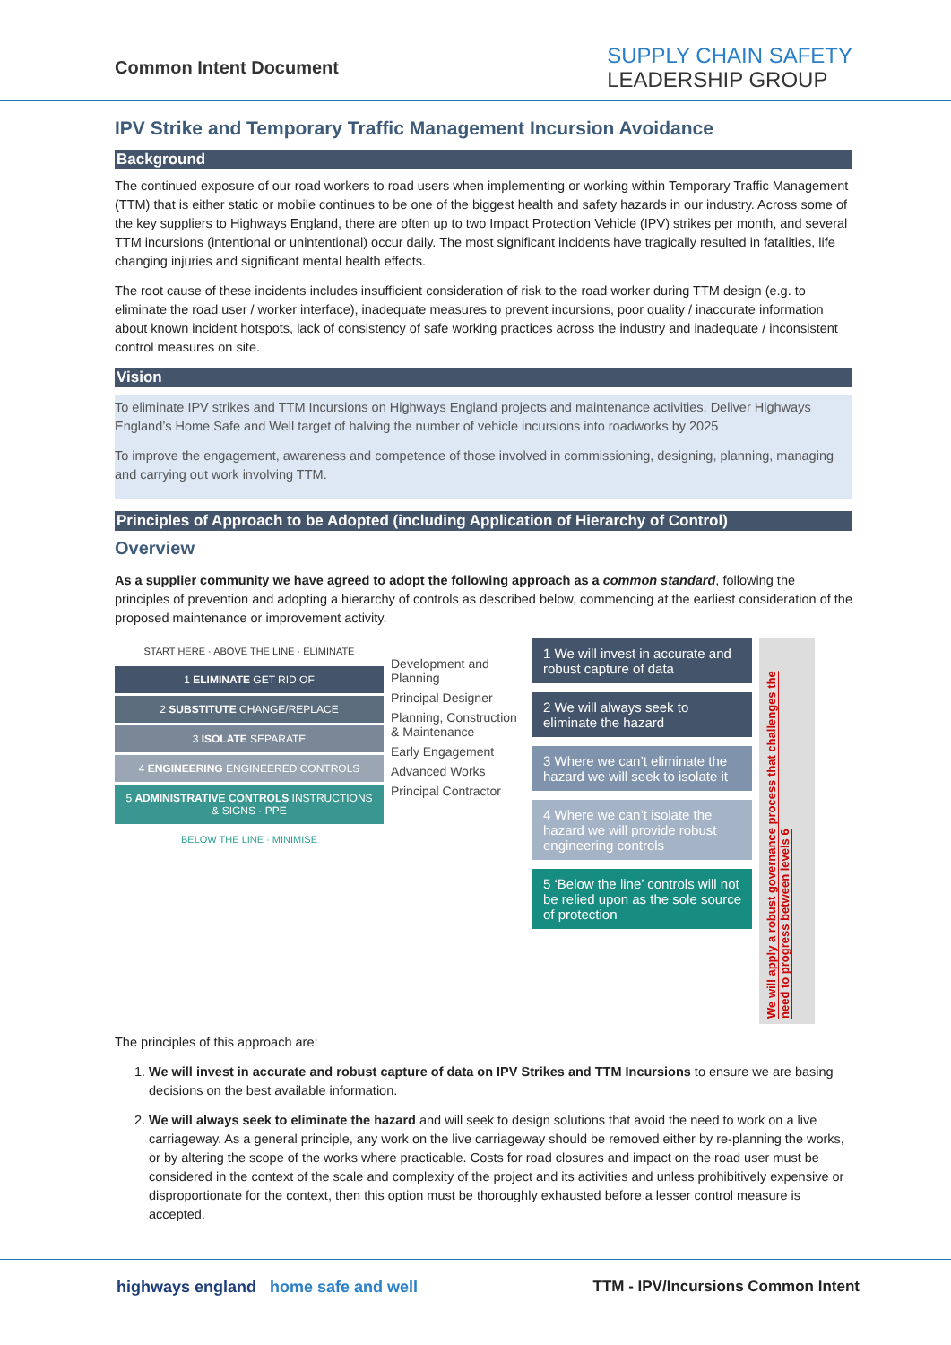Common Intent Document
SUPPLY CHAIN SAFETY
LEADERSHIP GROUP
IPV Strike and Temporary Traffic Management Incursion Avoidance
Background
The continued exposure of our road workers to road users when implementing or working within Temporary Traffic Management (TTM) that is either static or mobile continues to be one of the biggest health and safety hazards in our industry. Across some of the key suppliers to Highways England, there are often up to two Impact Protection Vehicle (IPV) strikes per month, and several TTM incursions (intentional or unintentional) occur daily. The most significant incidents have tragically resulted in fatalities, life changing injuries and significant mental health effects.
The root cause of these incidents includes insufficient consideration of risk to the road worker during TTM design (e.g. to eliminate the road user / worker interface), inadequate measures to prevent incursions, poor quality / inaccurate information about known incident hotspots, lack of consistency of safe working practices across the industry and inadequate / inconsistent control measures on site.
Vision
To eliminate IPV strikes and TTM Incursions on Highways England projects and maintenance activities. Deliver Highways England’s Home Safe and Well target of halving the number of vehicle incursions into roadworks by 2025
To improve the engagement, awareness and competence of those involved in commissioning, designing, planning, managing and carrying out work involving TTM.
Principles of Approach to be Adopted (including Application of Hierarchy of Control)
Overview
As a supplier community we have agreed to adopt the following approach as a common standard, following the principles of prevention and adopting a hierarchy of controls as described below, commencing at the earliest consideration of the proposed maintenance or improvement activity.
START HERE · ABOVE THE LINE · ELIMINATE
1 ELIMINATE GET RID OF
2 SUBSTITUTE CHANGE/REPLACE
3 ISOLATE SEPARATE
4 ENGINEERING ENGINEERED CONTROLS
5 ADMINISTRATIVE CONTROLS INSTRUCTIONS & SIGNS · PPE
BELOW THE LINE · MINIMISE
Development and Planning
Principal Designer
Planning, Construction & Maintenance
Early Engagement
Advanced Works
Principal Contractor
1 We will invest in accurate and robust capture of data
2 We will always seek to eliminate the hazard
3 Where we can’t eliminate the hazard we will seek to isolate it
4 Where we can’t isolate the hazard we will provide robust engineering controls
5 ‘Below the line’ controls will not be relied upon as the sole source of protection
We will apply a robust governance process that challenges the need to progress between levels 6
The principles of this approach are:
1. We will invest in accurate and robust capture of data on IPV Strikes and TTM Incursions to ensure we are basing decisions on the best available information.
2. We will always seek to eliminate the hazard and will seek to design solutions that avoid the need to work on a live carriageway. As a general principle, any work on the live carriageway should be removed either by re-planning the works, or by altering the scope of the works where practicable. Costs for road closures and impact on the road user must be considered in the context of the scale and complexity of the project and its activities and unless prohibitively expensive or disproportionate for the context, then this option must be thoroughly exhausted before a lesser control measure is accepted.
highways england home safe and well
TTM - IPV/Incursions Common Intent